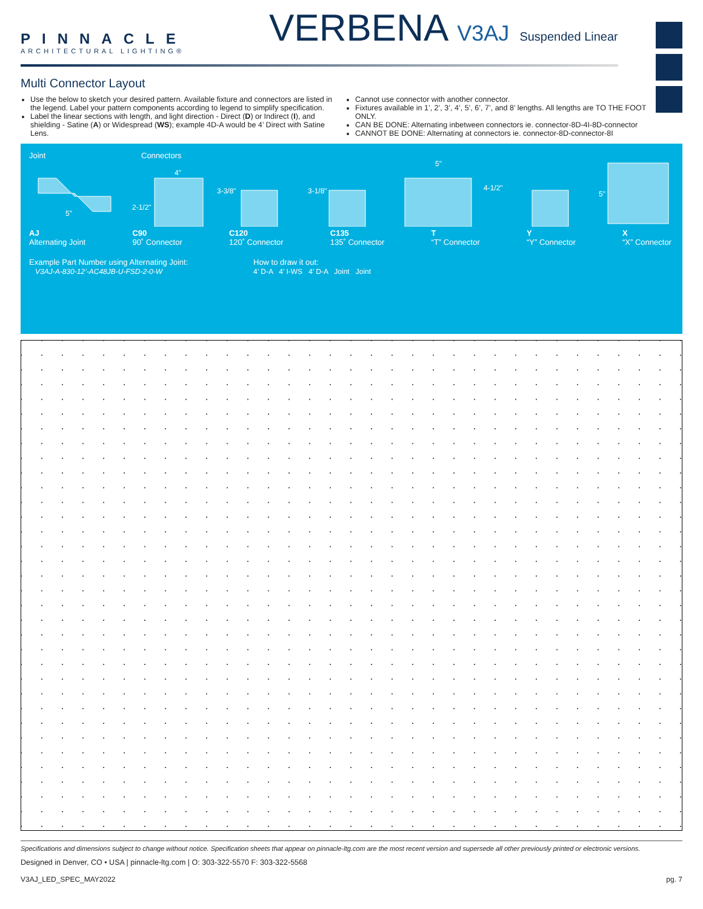PINNACLE
ARCHITECTURAL LIGHTING®
VERBENA V3AJ Suspended Linear
Multi Connector Layout
Use the below to sketch your desired pattern. Available fixture and connectors are listed in the legend. Label your pattern components according to legend to simplify specification.
Label the linear sections with length, and light direction - Direct (D) or Indirect (I), and shielding - Satine (A) or Widespread (WS); example 4D-A would be 4’ Direct with Satine Lens.
Cannot use connector with another connector.
Fixtures available in 1’, 2’, 3’, 4’, 5’, 6’, 7’, and 8’ lengths. All lengths are TO THE FOOT ONLY.
CAN BE DONE: Alternating inbetween connectors ie. connector-8D-4I-8D-connector
CANNOT BE DONE: Alternating at connectors ie. connector-8D-connector-8I
Joint Connectors
5"
4"
2-1/2"
3-3/8"
3-1/8"
5"
4-1/2"
5"
AJ
Alternating Joint C90
90˚ Connector C120
120˚ Connector C135
135˚ Connector T
“T” Connector Y
“Y” Connector X
“X” Connector
Example Part Number using Alternating Joint:
V3AJ-A-830-12’-AC48JB-U-FSD-2-0-W
How to draw it out:
4’ D-A 4’ I-WS 4’ D-A Joint Joint
Specifications and dimensions subject to change without notice. Specification sheets that appear on pinnacle-ltg.com are the most recent version and supersede all other previously printed or electronic versions.
Designed in Denver, CO • USA | pinnacle-ltg.com | O: 303-322-5570 F: 303-322-5568
V3AJ_LED_SPEC_MAY2022 pg. 7